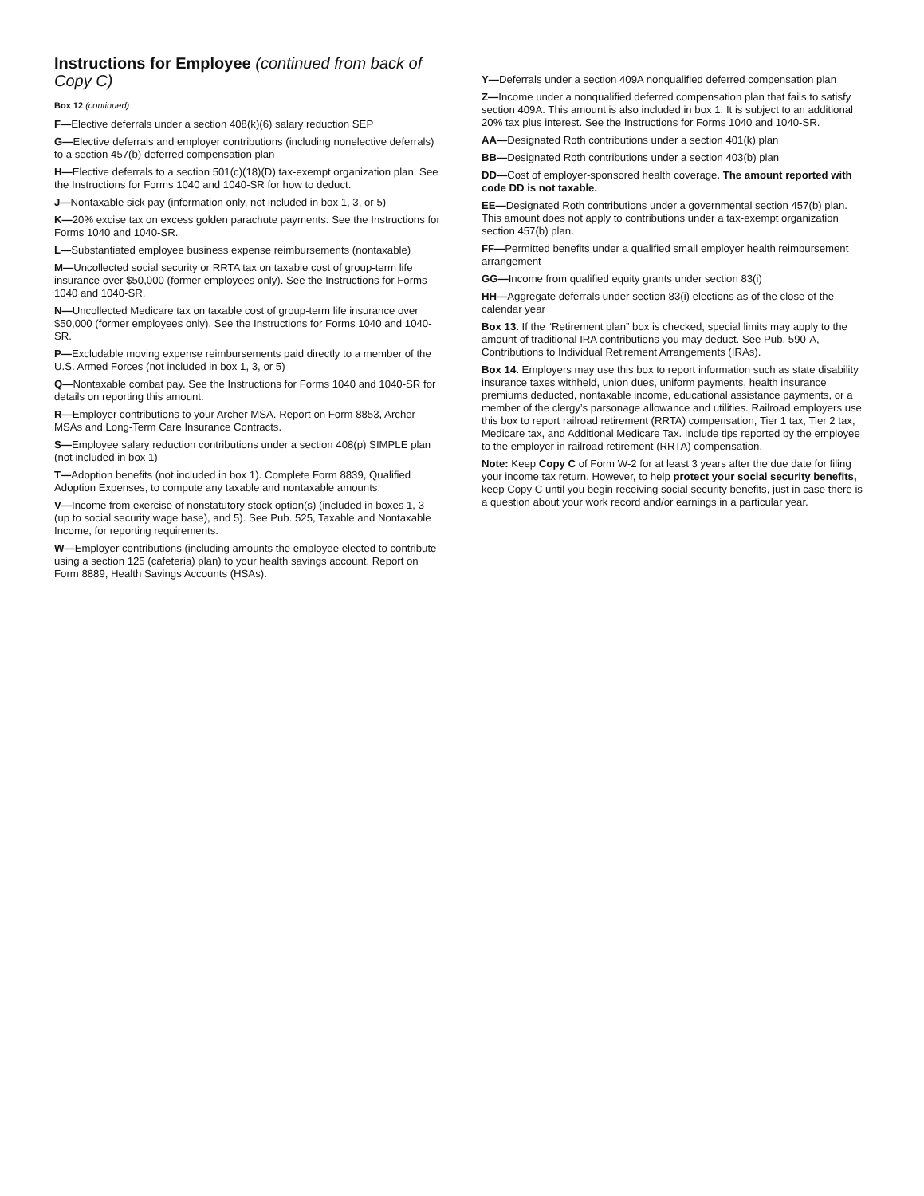Instructions for Employee (continued from back of Copy C)
Box 12 (continued)
F—Elective deferrals under a section 408(k)(6) salary reduction SEP
G—Elective deferrals and employer contributions (including nonelective deferrals) to a section 457(b) deferred compensation plan
H—Elective deferrals to a section 501(c)(18)(D) tax-exempt organization plan. See the Instructions for Forms 1040 and 1040-SR for how to deduct.
J—Nontaxable sick pay (information only, not included in box 1, 3, or 5)
K—20% excise tax on excess golden parachute payments. See the Instructions for Forms 1040 and 1040-SR.
L—Substantiated employee business expense reimbursements (nontaxable)
M—Uncollected social security or RRTA tax on taxable cost of group-term life insurance over $50,000 (former employees only). See the Instructions for Forms 1040 and 1040-SR.
N—Uncollected Medicare tax on taxable cost of group-term life insurance over $50,000 (former employees only). See the Instructions for Forms 1040 and 1040-SR.
P—Excludable moving expense reimbursements paid directly to a member of the U.S. Armed Forces (not included in box 1, 3, or 5)
Q—Nontaxable combat pay. See the Instructions for Forms 1040 and 1040-SR for details on reporting this amount.
R—Employer contributions to your Archer MSA. Report on Form 8853, Archer MSAs and Long-Term Care Insurance Contracts.
S—Employee salary reduction contributions under a section 408(p) SIMPLE plan (not included in box 1)
T—Adoption benefits (not included in box 1). Complete Form 8839, Qualified Adoption Expenses, to compute any taxable and nontaxable amounts.
V—Income from exercise of nonstatutory stock option(s) (included in boxes 1, 3 (up to social security wage base), and 5). See Pub. 525, Taxable and Nontaxable Income, for reporting requirements.
W—Employer contributions (including amounts the employee elected to contribute using a section 125 (cafeteria) plan) to your health savings account. Report on Form 8889, Health Savings Accounts (HSAs).
Y—Deferrals under a section 409A nonqualified deferred compensation plan
Z—Income under a nonqualified deferred compensation plan that fails to satisfy section 409A. This amount is also included in box 1. It is subject to an additional 20% tax plus interest. See the Instructions for Forms 1040 and 1040-SR.
AA—Designated Roth contributions under a section 401(k) plan
BB—Designated Roth contributions under a section 403(b) plan
DD—Cost of employer-sponsored health coverage. The amount reported with code DD is not taxable.
EE—Designated Roth contributions under a governmental section 457(b) plan. This amount does not apply to contributions under a tax-exempt organization section 457(b) plan.
FF—Permitted benefits under a qualified small employer health reimbursement arrangement
GG—Income from qualified equity grants under section 83(i)
HH—Aggregate deferrals under section 83(i) elections as of the close of the calendar year
Box 13. If the “Retirement plan” box is checked, special limits may apply to the amount of traditional IRA contributions you may deduct. See Pub. 590-A, Contributions to Individual Retirement Arrangements (IRAs).
Box 14. Employers may use this box to report information such as state disability insurance taxes withheld, union dues, uniform payments, health insurance premiums deducted, nontaxable income, educational assistance payments, or a member of the clergy’s parsonage allowance and utilities. Railroad employers use this box to report railroad retirement (RRTA) compensation, Tier 1 tax, Tier 2 tax, Medicare tax, and Additional Medicare Tax. Include tips reported by the employee to the employer in railroad retirement (RRTA) compensation.
Note: Keep Copy C of Form W-2 for at least 3 years after the due date for filing your income tax return. However, to help protect your social security benefits, keep Copy C until you begin receiving social security benefits, just in case there is a question about your work record and/or earnings in a particular year.